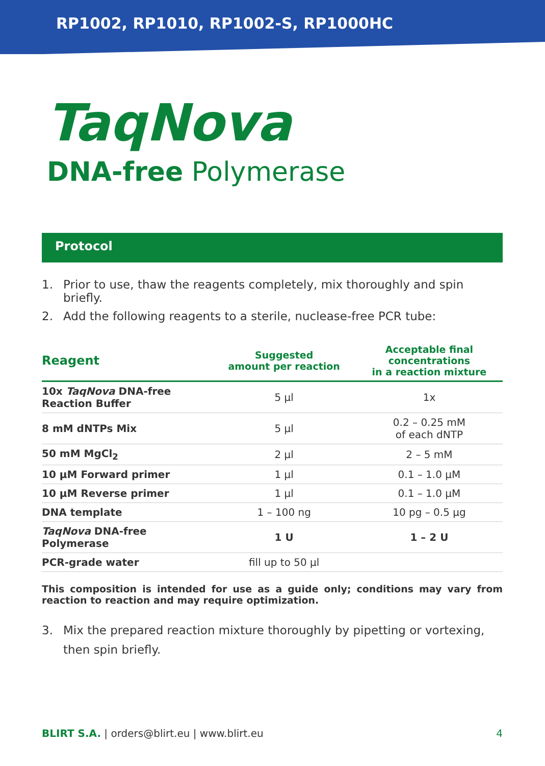RP1002, RP1010, RP1002-S, RP1000HC
TaqNova
DNA-free Polymerase
Protocol
1. Prior to use, thaw the reagents completely, mix thoroughly and spin briefly.
2. Add the following reagents to a sterile, nuclease-free PCR tube:
| Reagent | Suggested amount per reaction | Acceptable final concentrations in a reaction mixture |
| --- | --- | --- |
| 10x TaqNova DNA-free Reaction Buffer | 5 µl | 1x |
| 8 mM dNTPs Mix | 5 µl | 0.2 – 0.25 mM of each dNTP |
| 50 mM MgCl<sub>2</sub> | 2 µl | 2 – 5 mM |
| 10 µM Forward primer | 1 µl | 0.1 – 1.0 µM |
| 10 µM Reverse primer | 1 µl | 0.1 – 1.0 µM |
| DNA template | 1 – 100 ng | 10 pg – 0.5 µg |
| TaqNova DNA-free Polymerase | 1 U | 1 – 2 U |
| PCR-grade water | fill up to 50 µl | |
This composition is intended for use as a guide only; conditions may vary from reaction to reaction and may require optimization.
3. Mix the prepared reaction mixture thoroughly by pipetting or vortexing, then spin briefly.
BLIRT S.A. | orders@blirt.eu | www.blirt.eu
4